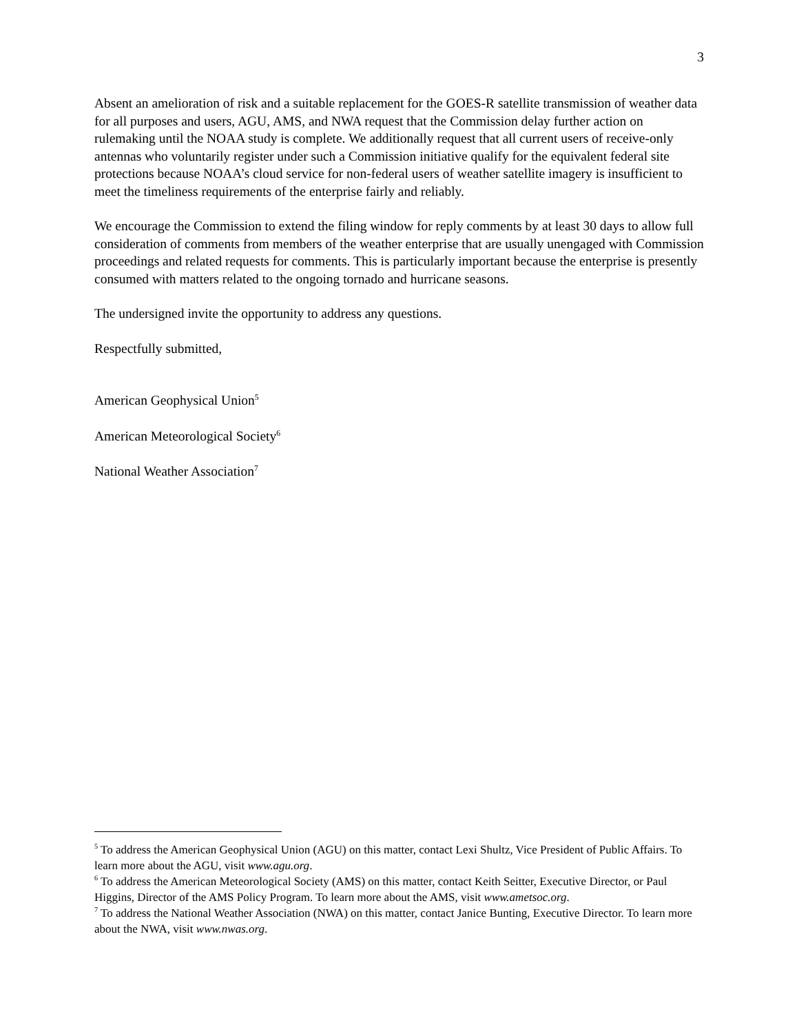3
Absent an amelioration of risk and a suitable replacement for the GOES-R satellite transmission of weather data for all purposes and users, AGU, AMS, and NWA request that the Commission delay further action on rulemaking until the NOAA study is complete. We additionally request that all current users of receive-only antennas who voluntarily register under such a Commission initiative qualify for the equivalent federal site protections because NOAA’s cloud service for non-federal users of weather satellite imagery is insufficient to meet the timeliness requirements of the enterprise fairly and reliably.
We encourage the Commission to extend the filing window for reply comments by at least 30 days to allow full consideration of comments from members of the weather enterprise that are usually unengaged with Commission proceedings and related requests for comments. This is particularly important because the enterprise is presently consumed with matters related to the ongoing tornado and hurricane seasons.
The undersigned invite the opportunity to address any questions.
Respectfully submitted,
American Geophysical Union<sup>5</sup>
American Meteorological Society<sup>6</sup>
National Weather Association<sup>7</sup>
<sup>5</sup> To address the American Geophysical Union (AGU) on this matter, contact Lexi Shultz, Vice President of Public Affairs. To learn more about the AGU, visit www.agu.org.
<sup>6</sup> To address the American Meteorological Society (AMS) on this matter, contact Keith Seitter, Executive Director, or Paul Higgins, Director of the AMS Policy Program. To learn more about the AMS, visit www.ametsoc.org.
<sup>7</sup> To address the National Weather Association (NWA) on this matter, contact Janice Bunting, Executive Director. To learn more about the NWA, visit www.nwas.org.